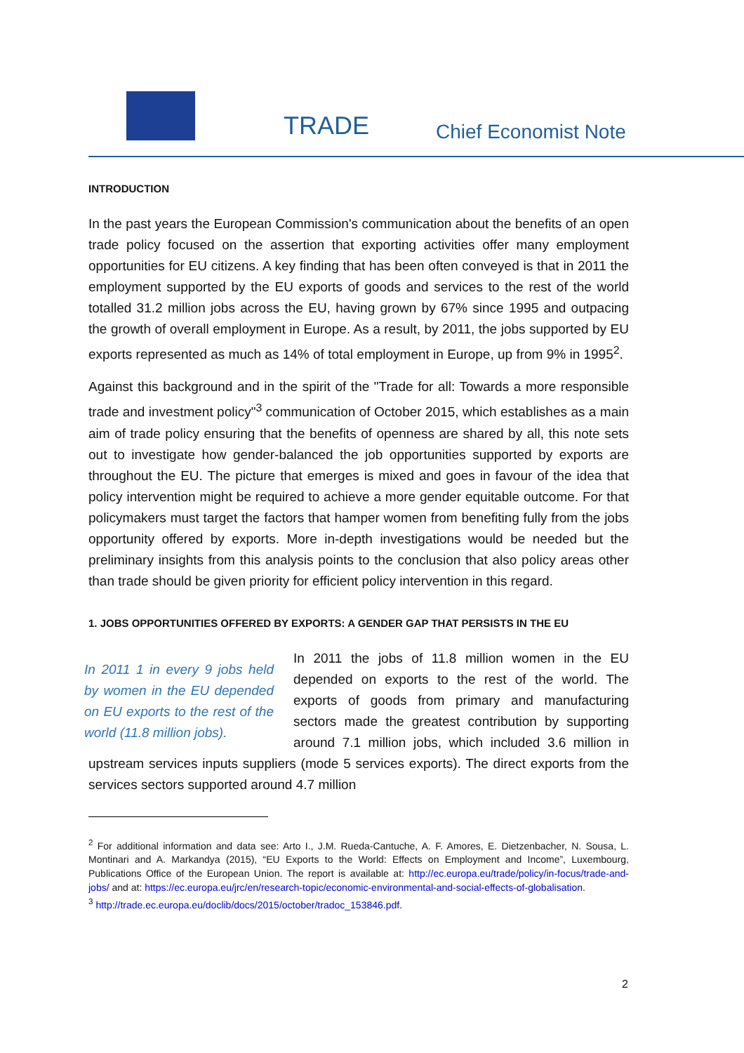TRADE Chief Economist Note
INTRODUCTION
In the past years the European Commission's communication about the benefits of an open trade policy focused on the assertion that exporting activities offer many employment opportunities for EU citizens. A key finding that has been often conveyed is that in 2011 the employment supported by the EU exports of goods and services to the rest of the world totalled 31.2 million jobs across the EU, having grown by 67% since 1995 and outpacing the growth of overall employment in Europe. As a result, by 2011, the jobs supported by EU exports represented as much as 14% of total employment in Europe, up from 9% in 1995<sup>2</sup>.
Against this background and in the spirit of the "Trade for all: Towards a more responsible trade and investment policy"<sup>3</sup> communication of October 2015, which establishes as a main aim of trade policy ensuring that the benefits of openness are shared by all, this note sets out to investigate how gender-balanced the job opportunities supported by exports are throughout the EU. The picture that emerges is mixed and goes in favour of the idea that policy intervention might be required to achieve a more gender equitable outcome. For that policymakers must target the factors that hamper women from benefiting fully from the jobs opportunity offered by exports. More in-depth investigations would be needed but the preliminary insights from this analysis points to the conclusion that also policy areas other than trade should be given priority for efficient policy intervention in this regard.
1. JOBS OPPORTUNITIES OFFERED BY EXPORTS: A GENDER GAP THAT PERSISTS IN THE EU
In 2011 1 in every 9 jobs held by women in the EU depended on EU exports to the rest of the world (11.8 million jobs).
In 2011 the jobs of 11.8 million women in the EU depended on exports to the rest of the world. The exports of goods from primary and manufacturing sectors made the greatest contribution by supporting around 7.1 million jobs, which included 3.6 million in upstream services inputs suppliers (mode 5 services exports). The direct exports from the services sectors supported around 4.7 million
<sup>2</sup> For additional information and data see: Arto I., J.M. Rueda-Cantuche, A. F. Amores, E. Dietzenbacher, N. Sousa, L. Montinari and A. Markandya (2015), “EU Exports to the World: Effects on Employment and Income”, Luxembourg, Publications Office of the European Union. The report is available at: http://ec.europa.eu/trade/policy/in-focus/trade-and-jobs/ and at: https://ec.europa.eu/jrc/en/research-topic/economic-environmental-and-social-effects-of-globalisation.
<sup>3</sup> http://trade.ec.europa.eu/doclib/docs/2015/october/tradoc_153846.pdf.
2